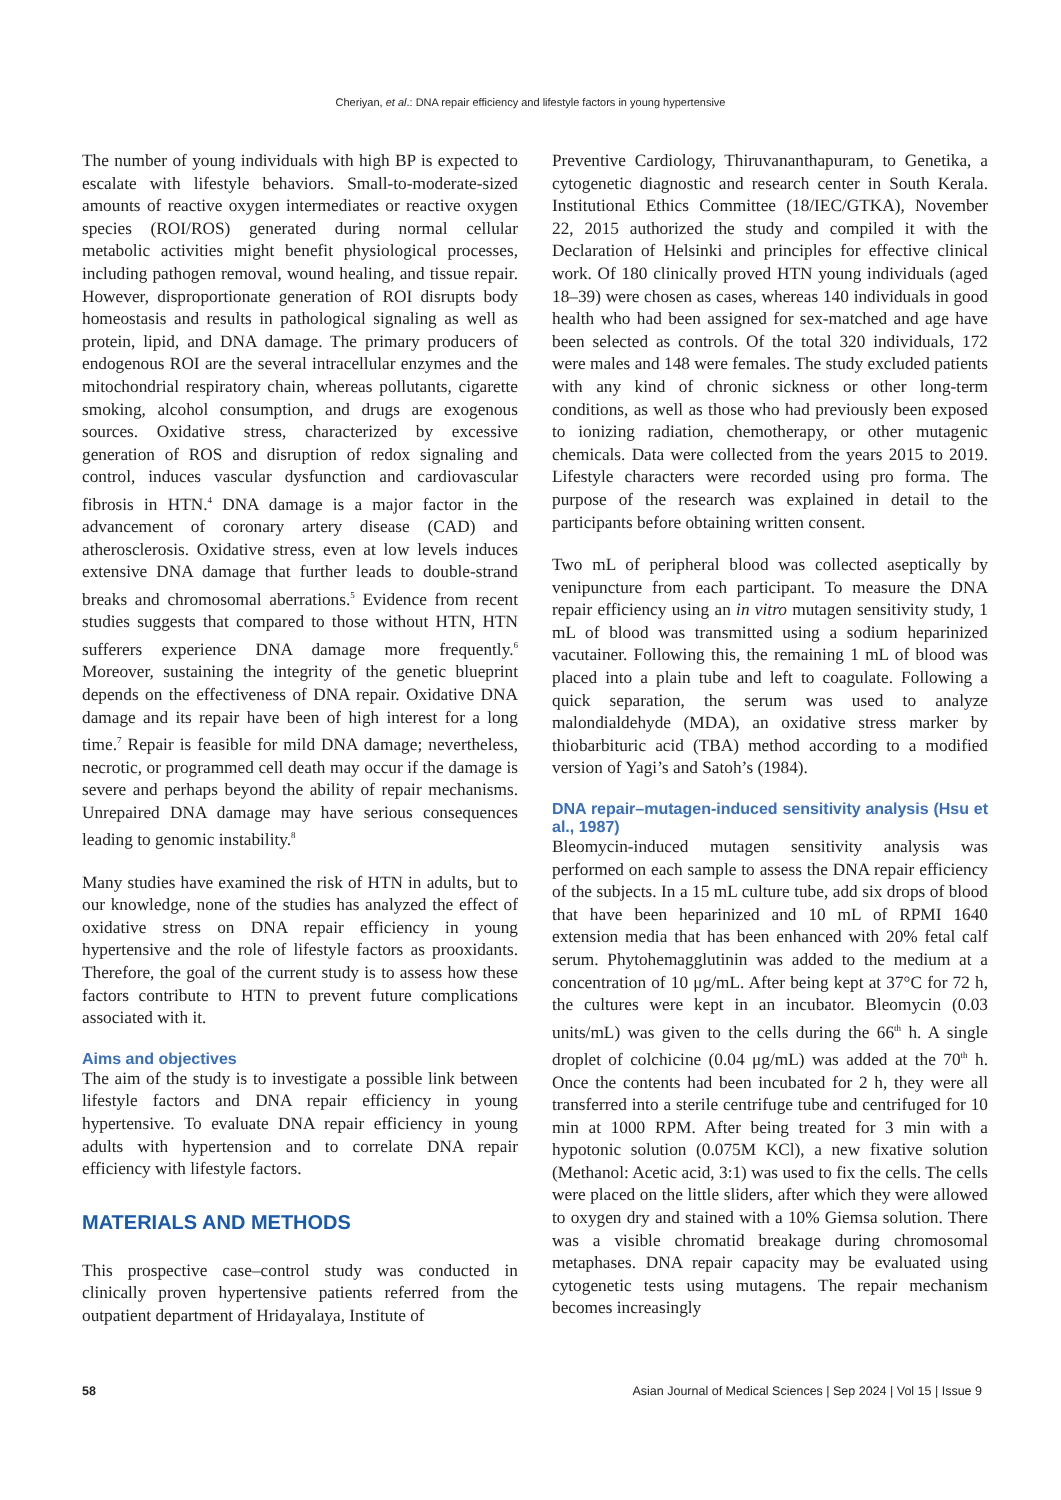Cheriyan, et al.: DNA repair efficiency and lifestyle factors in young hypertensive
The number of young individuals with high BP is expected to escalate with lifestyle behaviors. Small-to-moderate-sized amounts of reactive oxygen intermediates or reactive oxygen species (ROI/ROS) generated during normal cellular metabolic activities might benefit physiological processes, including pathogen removal, wound healing, and tissue repair. However, disproportionate generation of ROI disrupts body homeostasis and results in pathological signaling as well as protein, lipid, and DNA damage. The primary producers of endogenous ROI are the several intracellular enzymes and the mitochondrial respiratory chain, whereas pollutants, cigarette smoking, alcohol consumption, and drugs are exogenous sources. Oxidative stress, characterized by excessive generation of ROS and disruption of redox signaling and control, induces vascular dysfunction and cardiovascular fibrosis in HTN.<sup>4</sup> DNA damage is a major factor in the advancement of coronary artery disease (CAD) and atherosclerosis. Oxidative stress, even at low levels induces extensive DNA damage that further leads to double-strand breaks and chromosomal aberrations.<sup>5</sup> Evidence from recent studies suggests that compared to those without HTN, HTN sufferers experience DNA damage more frequently.<sup>6</sup> Moreover, sustaining the integrity of the genetic blueprint depends on the effectiveness of DNA repair. Oxidative DNA damage and its repair have been of high interest for a long time.<sup>7</sup> Repair is feasible for mild DNA damage; nevertheless, necrotic, or programmed cell death may occur if the damage is severe and perhaps beyond the ability of repair mechanisms. Unrepaired DNA damage may have serious consequences leading to genomic instability.<sup>8</sup>
Many studies have examined the risk of HTN in adults, but to our knowledge, none of the studies has analyzed the effect of oxidative stress on DNA repair efficiency in young hypertensive and the role of lifestyle factors as prooxidants. Therefore, the goal of the current study is to assess how these factors contribute to HTN to prevent future complications associated with it.
Aims and objectives
The aim of the study is to investigate a possible link between lifestyle factors and DNA repair efficiency in young hypertensive. To evaluate DNA repair efficiency in young adults with hypertension and to correlate DNA repair efficiency with lifestyle factors.
MATERIALS AND METHODS
This prospective case–control study was conducted in clinically proven hypertensive patients referred from the outpatient department of Hridayalaya, Institute of
Preventive Cardiology, Thiruvananthapuram, to Genetika, a cytogenetic diagnostic and research center in South Kerala. Institutional Ethics Committee (18/IEC/GTKA), November 22, 2015 authorized the study and compiled it with the Declaration of Helsinki and principles for effective clinical work. Of 180 clinically proved HTN young individuals (aged 18–39) were chosen as cases, whereas 140 individuals in good health who had been assigned for sex-matched and age have been selected as controls. Of the total 320 individuals, 172 were males and 148 were females. The study excluded patients with any kind of chronic sickness or other long-term conditions, as well as those who had previously been exposed to ionizing radiation, chemotherapy, or other mutagenic chemicals. Data were collected from the years 2015 to 2019. Lifestyle characters were recorded using pro forma. The purpose of the research was explained in detail to the participants before obtaining written consent.
Two mL of peripheral blood was collected aseptically by venipuncture from each participant. To measure the DNA repair efficiency using an in vitro mutagen sensitivity study, 1 mL of blood was transmitted using a sodium heparinized vacutainer. Following this, the remaining 1 mL of blood was placed into a plain tube and left to coagulate. Following a quick separation, the serum was used to analyze malondialdehyde (MDA), an oxidative stress marker by thiobarbituric acid (TBA) method according to a modified version of Yagi’s and Satoh’s (1984).
DNA repair–mutagen-induced sensitivity analysis (Hsu et al., 1987)
Bleomycin-induced mutagen sensitivity analysis was performed on each sample to assess the DNA repair efficiency of the subjects. In a 15 mL culture tube, add six drops of blood that have been heparinized and 10 mL of RPMI 1640 extension media that has been enhanced with 20% fetal calf serum. Phytohemagglutinin was added to the medium at a concentration of 10 μg/mL. After being kept at 37°C for 72 h, the cultures were kept in an incubator. Bleomycin (0.03 units/mL) was given to the cells during the 66<sup>th</sup> h. A single droplet of colchicine (0.04 μg/mL) was added at the 70<sup>th</sup> h. Once the contents had been incubated for 2 h, they were all transferred into a sterile centrifuge tube and centrifuged for 10 min at 1000 RPM. After being treated for 3 min with a hypotonic solution (0.075M KCl), a new fixative solution (Methanol: Acetic acid, 3:1) was used to fix the cells. The cells were placed on the little sliders, after which they were allowed to oxygen dry and stained with a 10% Giemsa solution. There was a visible chromatid breakage during chromosomal metaphases. DNA repair capacity may be evaluated using cytogenetic tests using mutagens. The repair mechanism becomes increasingly
58 Asian Journal of Medical Sciences | Sep 2024 | Vol 15 | Issue 9